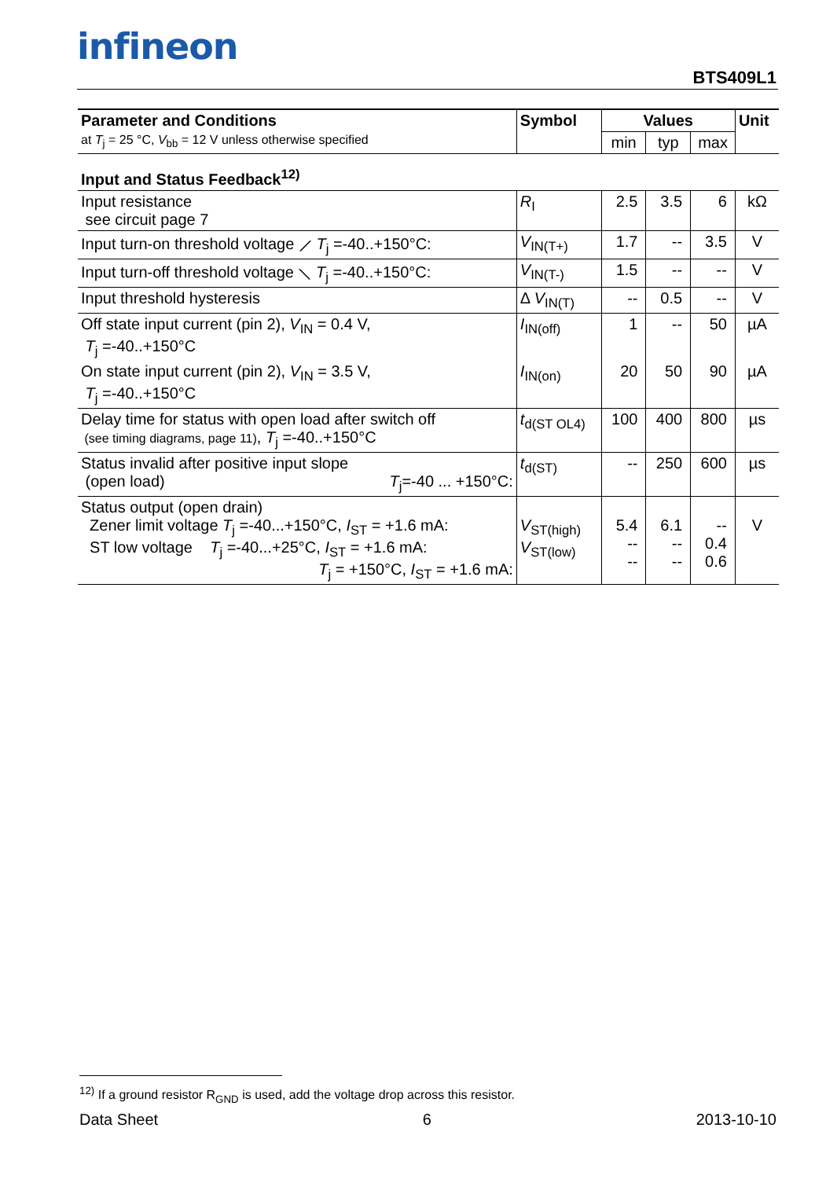infineon
BTS409L1
| Parameter and Conditions at T<sub>j</sub> = 25 °C, V<sub>bb</sub> = 12 V unless otherwise specified | Symbol | Values | | | Unit |
| --- | --- | --- | --- | --- | --- |
| | | min | typ | max | |
| Input and Status Feedback<sup>12)</sup> | | | | | |
| Input resistance see circuit page 7 | R<sub>I</sub> | 2.5 | 3.5 | 6 | kΩ |
| Input turn-on threshold voltage ⟋ T<sub>j</sub> =-40..+150°C: | V<sub>IN(T+)</sub> | 1.7 | -- | 3.5 | V |
| Input turn-off threshold voltage ⟍ T<sub>j</sub> =-40..+150°C: | V<sub>IN(T-)</sub> | 1.5 | -- | -- | V |
| Input threshold hysteresis | Δ V<sub>IN(T)</sub> | -- | 0.5 | -- | V |
| Off state input current (pin 2), V<sub>IN</sub> = 0.4 V, T<sub>j</sub> =-40..+150°C | I<sub>IN(off)</sub> | 1 | -- | 50 | µA |
| On state input current (pin 2), V<sub>IN</sub> = 3.5 V, T<sub>j</sub> =-40..+150°C | I<sub>IN(on)</sub> | 20 | 50 | 90 | µA |
| Delay time for status with open load after switch off (see timing diagrams, page 11) , T<sub>j</sub> =-40..+150°C | t<sub>d(ST OL4)</sub> | 100 | 400 | 800 | µs |
| Status invalid after positive input slope (open load) T<sub>j</sub>=-40 ... +150°C: | t<sub>d(ST)</sub> | -- | 250 | 600 | µs |
| Status output (open drain) Zener limit voltage T<sub>j</sub> =-40...+150°C, I<sub>ST</sub> = +1.6 mA: ST low voltage T<sub>j</sub> =-40...+25°C, I<sub>ST</sub> = +1.6 mA: T<sub>j</sub> = +150°C, I<sub>ST</sub> = +1.6 mA: | V<sub>ST(high)</sub> V<sub>ST(low)</sub> | 5.4 -- -- | 6.1 -- -- | -- 0.4 0.6 | V |
<sup>12)</sup> If a ground resistor R<sub>GND</sub> is used, add the voltage drop across this resistor.
Data Sheet 6 2013-10-10